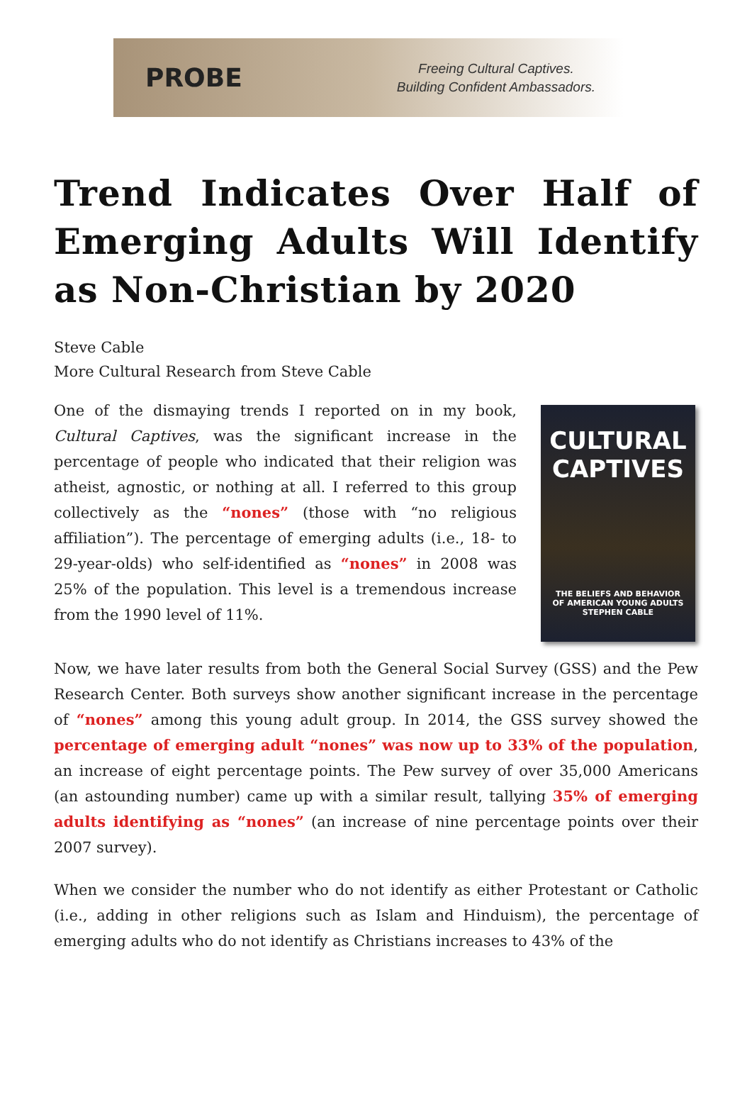PROBE
Freeing Cultural Captives.
Building Confident Ambassadors.
Trend Indicates Over Half of Emerging Adults Will Identify as Non-Christian by 2020
Steve Cable
More Cultural Research from Steve Cable
CULTURAL
CAPTIVES
THE BELIEFS AND BEHAVIOR
OF AMERICAN YOUNG ADULTS
STEPHEN CABLE
One of the dismaying trends I reported on in my book, Cultural Captives, was the significant increase in the percentage of people who indicated that their religion was atheist, agnostic, or nothing at all. I referred to this group collectively as the “nones” (those with “no religious affiliation”). The percentage of emerging adults (i.e., 18- to 29-year-olds) who self-identified as “nones” in 2008 was 25% of the population. This level is a tremendous increase from the 1990 level of 11%.
Now, we have later results from both the General Social Survey (GSS) and the Pew Research Center. Both surveys show another significant increase in the percentage of “nones” among this young adult group. In 2014, the GSS survey showed the percentage of emerging adult “nones” was now up to 33% of the population, an increase of eight percentage points. The Pew survey of over 35,000 Americans (an astounding number) came up with a similar result, tallying 35% of emerging adults identifying as “nones” (an increase of nine percentage points over their 2007 survey).
When we consider the number who do not identify as either Protestant or Catholic (i.e., adding in other religions such as Islam and Hinduism), the percentage of emerging adults who do not identify as Christians increases to 43% of the